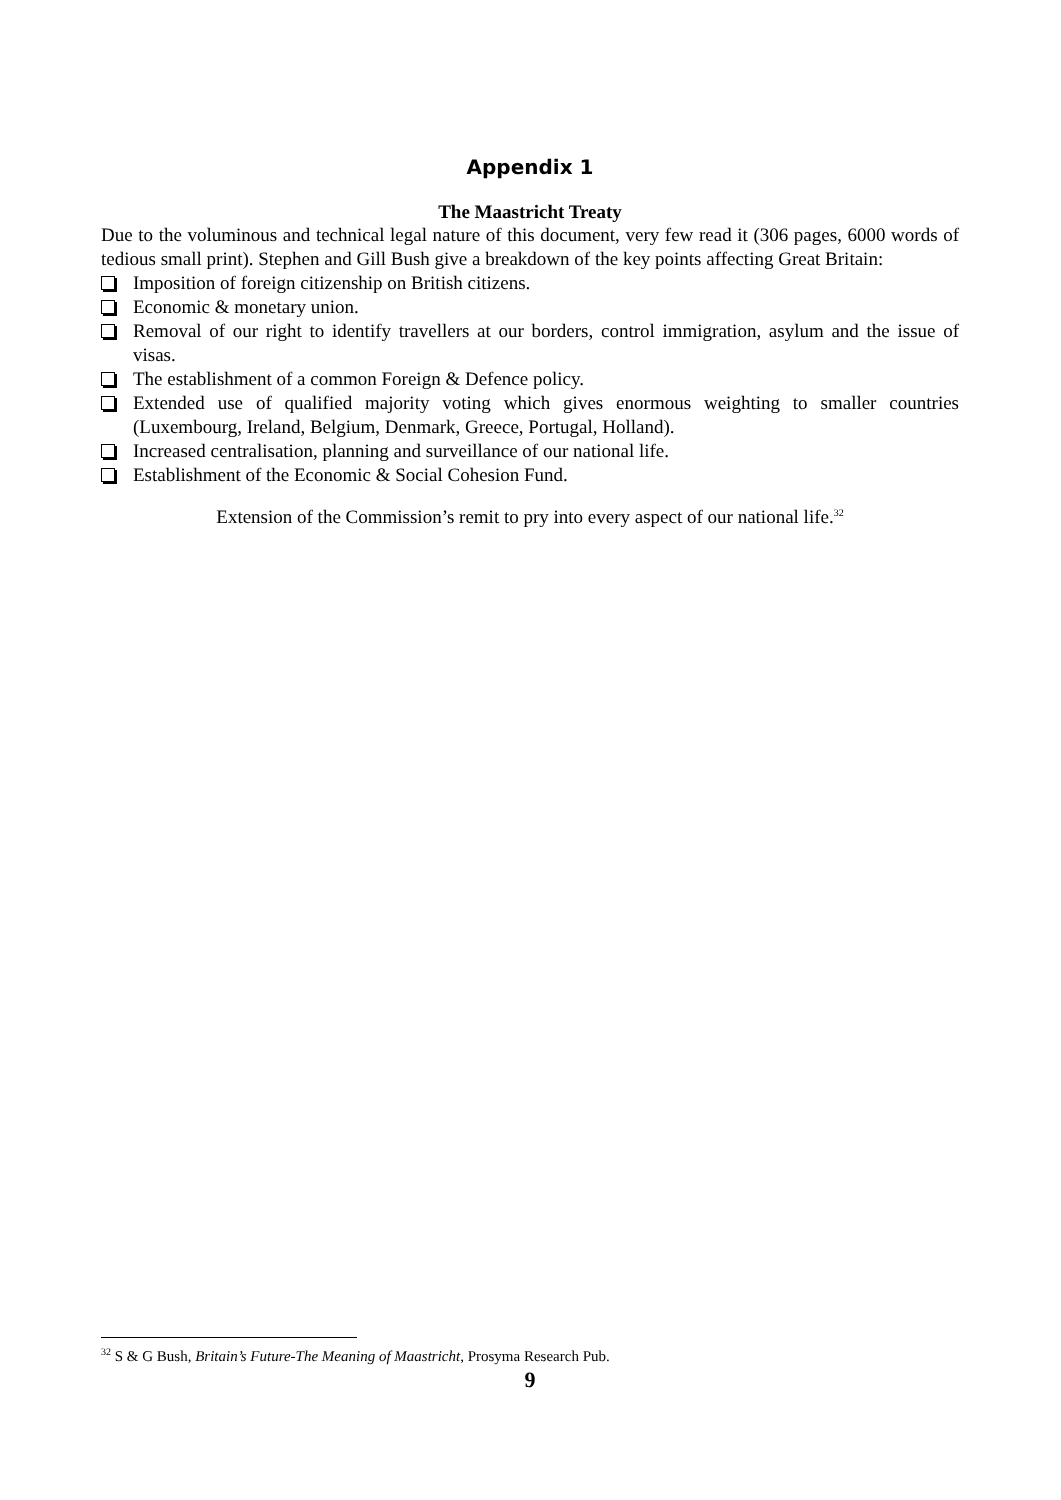Appendix 1
The Maastricht Treaty
Due to the voluminous and technical legal nature of this document, very few read it (306 pages, 6000 words of tedious small print). Stephen and Gill Bush give a breakdown of the key points affecting Great Britain:
Imposition of foreign citizenship on British citizens.
Economic & monetary union.
Removal of our right to identify travellers at our borders, control immigration, asylum and the issue of visas.
The establishment of a common Foreign & Defence policy.
Extended use of qualified majority voting which gives enormous weighting to smaller countries (Luxembourg, Ireland, Belgium, Denmark, Greece, Portugal, Holland).
Increased centralisation, planning and surveillance of our national life.
Establishment of the Economic & Social Cohesion Fund.
Extension of the Commission’s remit to pry into every aspect of our national life.<sup>32</sup>
<sup>32</sup> S & G Bush, Britain’s Future-The Meaning of Maastricht, Prosyma Research Pub.
9